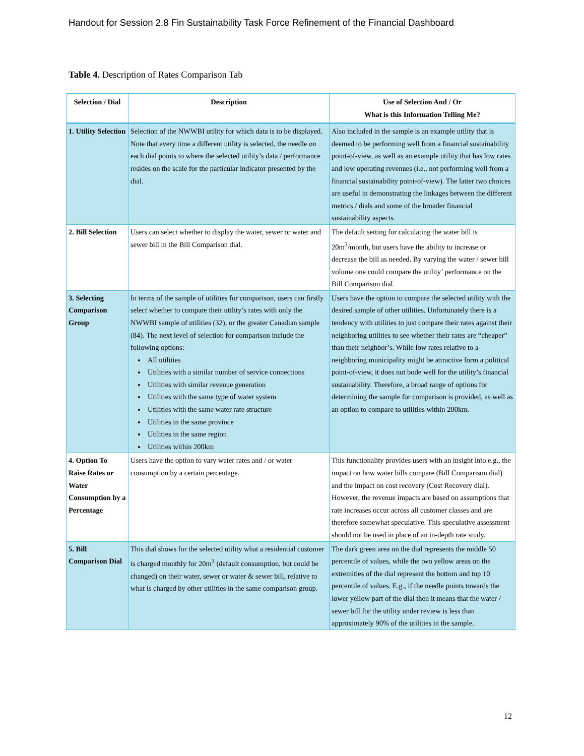Handout for Session 2.8 Fin Sustainability Task Force Refinement of the Financial Dashboard
Table 4. Description of Rates Comparison Tab
| Selection / Dial | Description | Use of Selection And / Or What is this Information Telling Me? |
| --- | --- | --- |
| 1. Utility Selection | Selection of the NWWBI utility for which data is to be displayed. Note that every time a different utility is selected, the needle on each dial points to where the selected utility’s data / performance resides on the scale for the particular indicator presented by the dial. | Also included in the sample is an example utility that is deemed to be performing well from a financial sustainability point-of-view, as well as an example utility that has low rates and low operating revenues (i.e., not performing well from a financial sustainability point-of-view). The latter two choices are useful in demonstrating the linkages between the different metrics / dials and some of the broader financial sustainability aspects. |
| 2. Bill Selection | Users can select whether to display the water, sewer or water and sewer bill in the Bill Comparison dial. | The default setting for calculating the water bill is 20m<sup>3</sup>/month, but users have the ability to increase or decrease the bill as needed. By varying the water / sewer bill volume one could compare the utility’ performance on the Bill Comparison dial. |
| 3. Selecting Comparison Group | In terms of the sample of utilities for comparison, users can firstly select whether to compare their utility’s rates with only the NWWBI sample of utilities (32), or the greater Canadian sample (84). The next level of selection for comparison include the following options: All utilities Utilities with a similar number of service connections Utilities with similar revenue generation Utilities with the same type of water system Utilities with the same water rate structure Utilities in the same province Utilities in the same region Utilities within 200km | Users have the option to compare the selected utility with the desired sample of other utilities. Unfortunately there is a tendency with utilities to just compare their rates against their neighboring utilities to see whether their rates are “cheaper” than their neighbor’s. While low rates relative to a neighboring municipality might be attractive form a political point-of-view, it does not bode well for the utility’s financial sustainability. Therefore, a broad range of options for determining the sample for comparison is provided, as well as an option to compare to utilities within 200km. |
| 4. Option To Raise Rates or Water Consumption by a Percentage | Users have the option to vary water rates and / or water consumption by a certain percentage. | This functionality provides users with an insight into e.g., the impact on how water bills compare (Bill Comparison dial) and the impact on cost recovery (Cost Recovery dial). However, the revenue impacts are based on assumptions that rate increases occur across all customer classes and are therefore somewhat speculative. This speculative assessment should not be used in place of an in-depth rate study. |
| 5. Bill Comparison Dial | This dial shows for the selected utility what a residential customer is charged monthly for 20m<sup>3</sup> (default consumption, but could be changed) on their water, sewer or water & sewer bill, relative to what is charged by other utilities in the same comparison group. | The dark green area on the dial represents the middle 50 percentile of values, while the two yellow areas on the extremities of the dial represent the bottom and top 10 percentile of values. E.g., if the needle points towards the lower yellow part of the dial then it means that the water / sewer bill for the utility under review is less than approximately 90% of the utilities in the sample. |
12